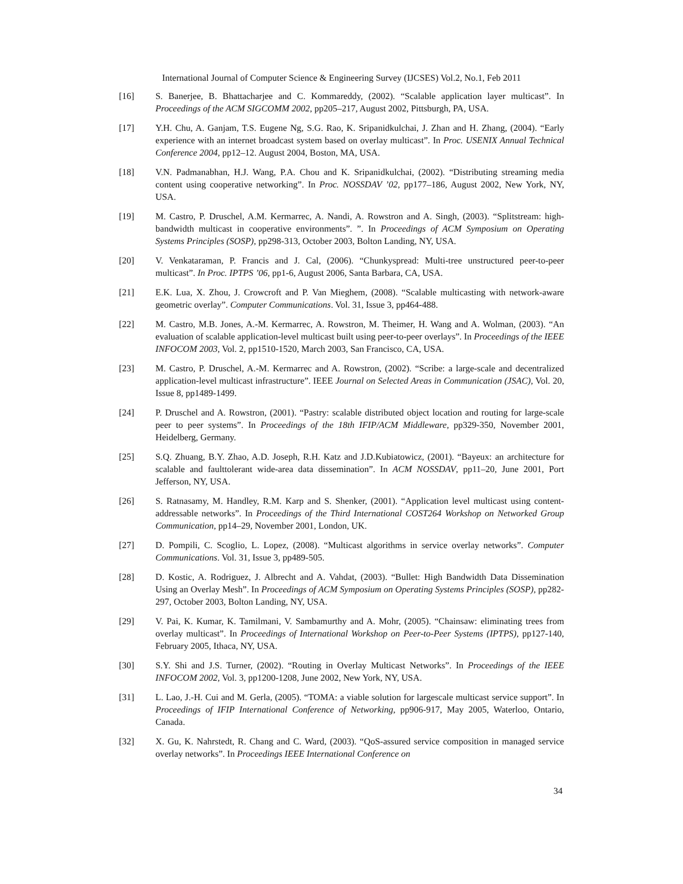International Journal of Computer Science & Engineering Survey (IJCSES) Vol.2, No.1, Feb 2011
[16] S. Banerjee, B. Bhattacharjee and C. Kommareddy, (2002). “Scalable application layer multicast”. In Proceedings of the ACM SIGCOMM 2002, pp205–217, August 2002, Pittsburgh, PA, USA.
[17] Y.H. Chu, A. Ganjam, T.S. Eugene Ng, S.G. Rao, K. Sripanidkulchai, J. Zhan and H. Zhang, (2004). “Early experience with an internet broadcast system based on overlay multicast”. In Proc. USENIX Annual Technical Conference 2004, pp12–12. August 2004, Boston, MA, USA.
[18] V.N. Padmanabhan, H.J. Wang, P.A. Chou and K. Sripanidkulchai, (2002). “Distributing streaming media content using cooperative networking”. In Proc. NOSSDAV ’02, pp177–186, August 2002, New York, NY, USA.
[19] M. Castro, P. Druschel, A.M. Kermarrec, A. Nandi, A. Rowstron and A. Singh, (2003). “Splitstream: high-bandwidth multicast in cooperative environments”. ”. In Proceedings of ACM Symposium on Operating Systems Principles (SOSP), pp298-313, October 2003, Bolton Landing, NY, USA.
[20] V. Venkataraman, P. Francis and J. Cal, (2006). “Chunkyspread: Multi-tree unstructured peer-to-peer multicast”. In Proc. IPTPS ’06, pp1-6, August 2006, Santa Barbara, CA, USA.
[21] E.K. Lua, X. Zhou, J. Crowcroft and P. Van Mieghem, (2008). “Scalable multicasting with network-aware geometric overlay”. Computer Communications. Vol. 31, Issue 3, pp464-488.
[22] M. Castro, M.B. Jones, A.-M. Kermarrec, A. Rowstron, M. Theimer, H. Wang and A. Wolman, (2003). “An evaluation of scalable application-level multicast built using peer-to-peer overlays”. In Proceedings of the IEEE INFOCOM 2003, Vol. 2, pp1510-1520, March 2003, San Francisco, CA, USA.
[23] M. Castro, P. Druschel, A.-M. Kermarrec and A. Rowstron, (2002). “Scribe: a large-scale and decentralized application-level multicast infrastructure”. IEEE Journal on Selected Areas in Communication (JSAC), Vol. 20, Issue 8, pp1489-1499.
[24] P. Druschel and A. Rowstron, (2001). “Pastry: scalable distributed object location and routing for large-scale peer to peer systems”. In Proceedings of the 18th IFIP/ACM Middleware, pp329-350, November 2001, Heidelberg, Germany.
[25] S.Q. Zhuang, B.Y. Zhao, A.D. Joseph, R.H. Katz and J.D.Kubiatowicz, (2001). “Bayeux: an architecture for scalable and faulttolerant wide-area data dissemination”. In ACM NOSSDAV, pp11–20, June 2001, Port Jefferson, NY, USA.
[26] S. Ratnasamy, M. Handley, R.M. Karp and S. Shenker, (2001). “Application level multicast using content-addressable networks”. In Proceedings of the Third International COST264 Workshop on Networked Group Communication, pp14–29, November 2001, London, UK.
[27] D. Pompili, C. Scoglio, L. Lopez, (2008). “Multicast algorithms in service overlay networks”. Computer Communications. Vol. 31, Issue 3, pp489-505.
[28] D. Kostic, A. Rodriguez, J. Albrecht and A. Vahdat, (2003). “Bullet: High Bandwidth Data Dissemination Using an Overlay Mesh”. In Proceedings of ACM Symposium on Operating Systems Principles (SOSP), pp282-297, October 2003, Bolton Landing, NY, USA.
[29] V. Pai, K. Kumar, K. Tamilmani, V. Sambamurthy and A. Mohr, (2005). “Chainsaw: eliminating trees from overlay multicast”. In Proceedings of International Workshop on Peer-to-Peer Systems (IPTPS), pp127-140, February 2005, Ithaca, NY, USA.
[30] S.Y. Shi and J.S. Turner, (2002). “Routing in Overlay Multicast Networks”. In Proceedings of the IEEE INFOCOM 2002, Vol. 3, pp1200-1208, June 2002, New York, NY, USA.
[31] L. Lao, J.-H. Cui and M. Gerla, (2005). “TOMA: a viable solution for largescale multicast service support”. In Proceedings of IFIP International Conference of Networking, pp906-917, May 2005, Waterloo, Ontario, Canada.
[32] X. Gu, K. Nahrstedt, R. Chang and C. Ward, (2003). “QoS-assured service composition in managed service overlay networks”. In Proceedings IEEE International Conference on
34